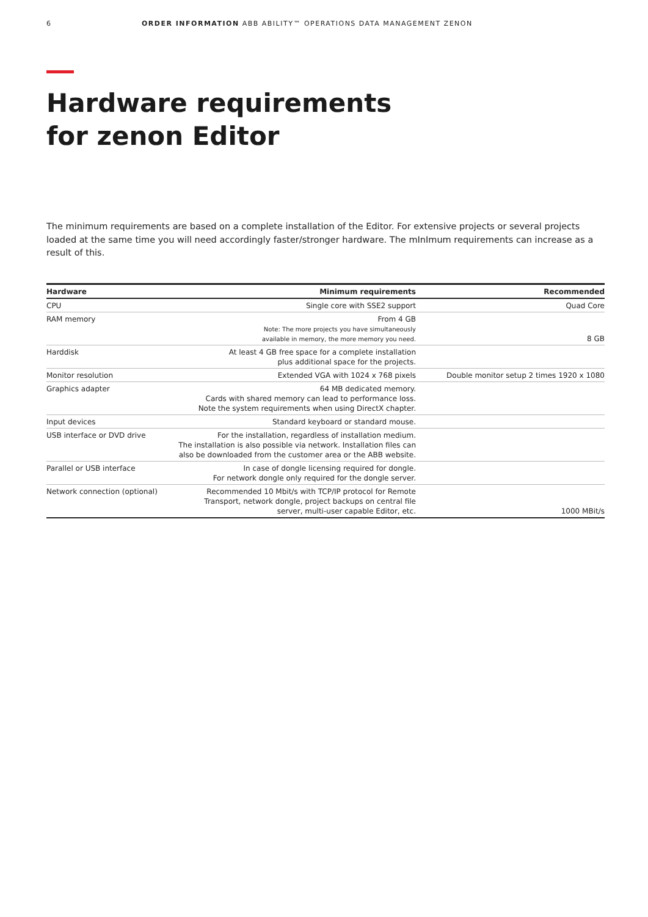6 ORDER INFORMATION ABB ABILITY™ OPERATIONS DATA MANAGEMENT ZENON
Hardware requirements
for zenon Editor
The minimum requirements are based on a complete installation of the Editor. For extensive projects or several projects loaded at the same time you will need accordingly faster/stronger hardware. The mInImum requirements can increase as a result of this.
| Hardware | Minimum requirements | Recommended |
| --- | --- | --- |
| CPU | Single core with SSE2 support | Quad Core |
| RAM memory | From 4 GB Note: The more projects you have simultaneously available in memory, the more memory you need. | 8 GB |
| Harddisk | At least 4 GB free space for a complete installation plus additional space for the projects. | |
| Monitor resolution | Extended VGA with 1024 x 768 pixels | Double monitor setup 2 times 1920 x 1080 |
| Graphics adapter | 64 MB dedicated memory. Cards with shared memory can lead to performance loss. Note the system requirements when using DirectX chapter. | |
| Input devices | Standard keyboard or standard mouse. | |
| USB interface or DVD drive | For the installation, regardless of installation medium. The installation is also possible via network. Installation files can also be downloaded from the customer area or the ABB website. | |
| Parallel or USB interface | In case of dongle licensing required for dongle. For network dongle only required for the dongle server. | |
| Network connection (optional) | Recommended 10 Mbit/s with TCP/IP protocol for Remote Transport, network dongle, project backups on central file server, multi-user capable Editor, etc. | 1000 MBit/s |